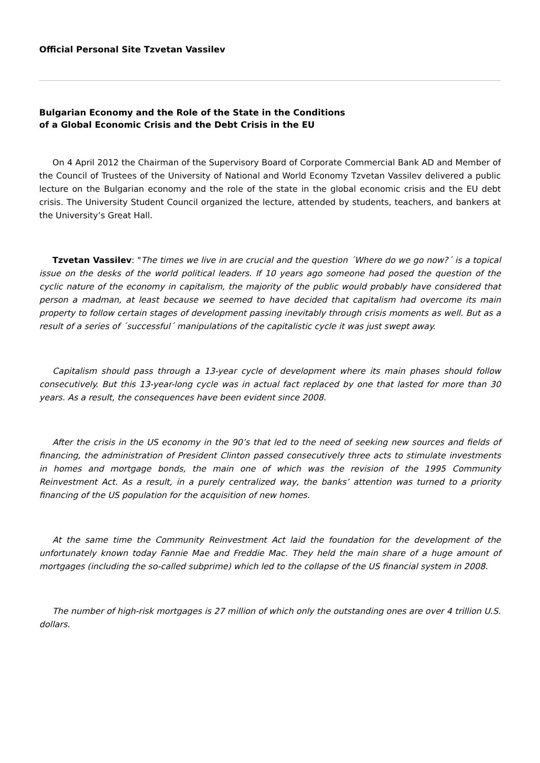Official Personal Site Tzvetan Vassilev
Bulgarian Economy and the Role of the State in the Conditions
of a Global Economic Crisis and the Debt Crisis in the EU
On 4 April 2012 the Chairman of the Supervisory Board of Corporate Commercial Bank AD and Member of the Council of Trustees of the University of National and World Economy Tzvetan Vassilev delivered a public lecture on the Bulgarian economy and the role of the state in the global economic crisis and the EU debt crisis. The University Student Council organized the lecture, attended by students, teachers, and bankers at the University’s Great Hall.
Tzvetan Vassilev: "The times we live in are crucial and the question ´Where do we go now?´ is a topical issue on the desks of the world political leaders. If 10 years ago someone had posed the question of the cyclic nature of the economy in capitalism, the majority of the public would probably have considered that person a madman, at least because we seemed to have decided that capitalism had overcome its main property to follow certain stages of development passing inevitably through crisis moments as well. But as a result of a series of ´successful´ manipulations of the capitalistic cycle it was just swept away.
Capitalism should pass through a 13-year cycle of development where its main phases should follow consecutively. But this 13-year-long cycle was in actual fact replaced by one that lasted for more than 30 years. As a result, the consequences have been evident since 2008.
After the crisis in the US economy in the 90’s that led to the need of seeking new sources and fields of financing, the administration of President Clinton passed consecutively three acts to stimulate investments in homes and mortgage bonds, the main one of which was the revision of the 1995 Community Reinvestment Act. As a result, in a purely centralized way, the banks’ attention was turned to a priority financing of the US population for the acquisition of new homes.
At the same time the Community Reinvestment Act laid the foundation for the development of the unfortunately known today Fannie Mae and Freddie Mac. They held the main share of a huge amount of mortgages (including the so-called subprime) which led to the collapse of the US financial system in 2008.
The number of high-risk mortgages is 27 million of which only the outstanding ones are over 4 trillion U.S. dollars.